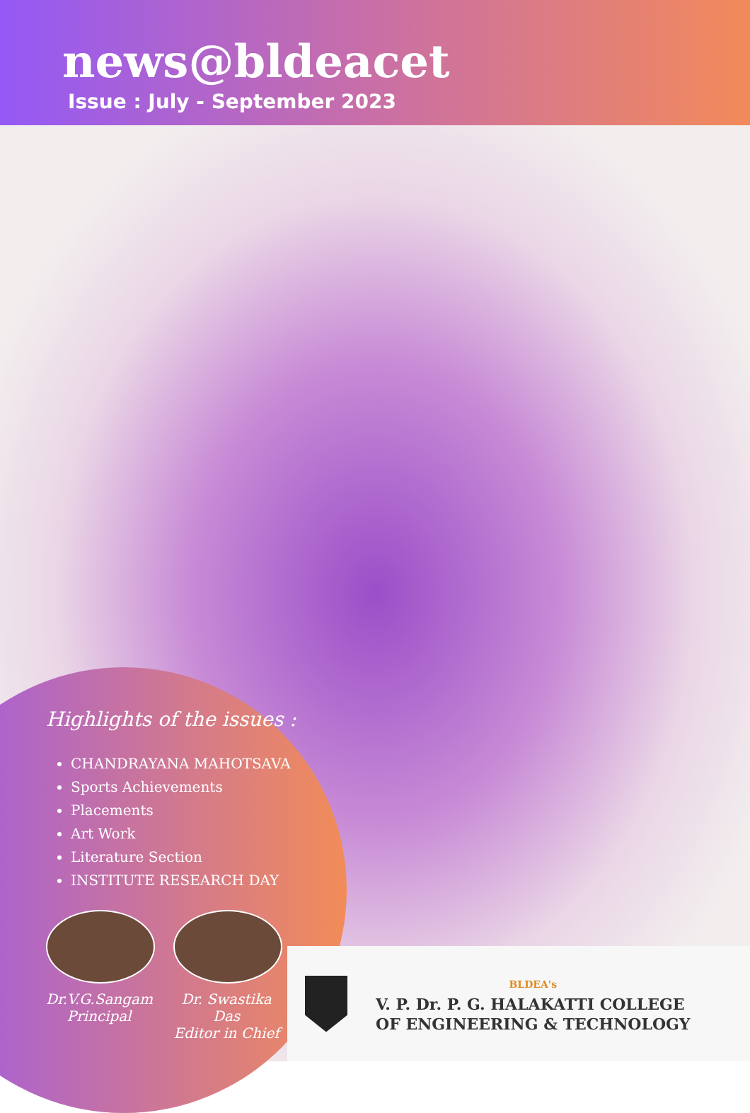news@bldeacet
Issue : July - September 2023
Highlights of the issues :
CHANDRAYANA MAHOTSAVA
Sports Achievements
Placements
Art Work
Literature Section
INSTITUTE RESEARCH DAY
Dr.V.G.Sangam
Principal
Dr. Swastika Das
Editor in Chief
BLDEA's
V. P. Dr. P. G. HALAKATTI COLLEGE
OF ENGINEERING & TECHNOLOGY